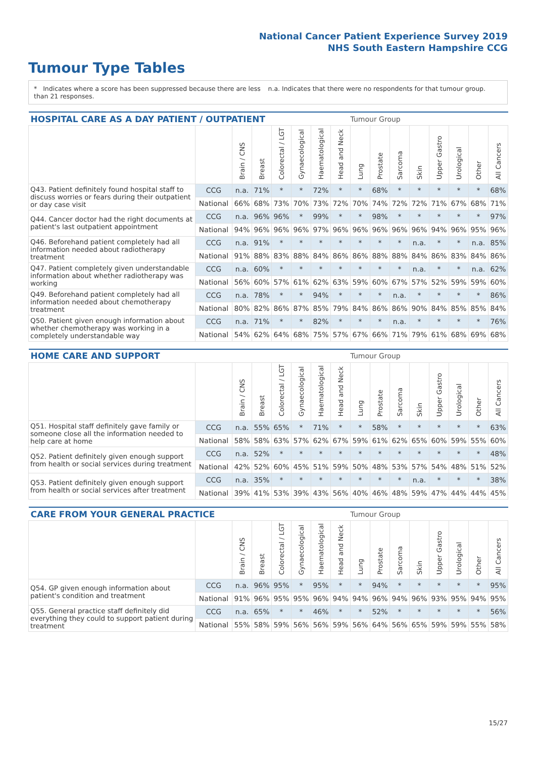National Cancer Patient Experience Survey 2019
NHS South Eastern Hampshire CCG
Tumour Type Tables
* Indicates where a score has been suppressed because there are less than 21 responses.
n.a. Indicates that there were no respondents for that tumour group.
| HOSPITAL CARE AS A DAY PATIENT / OUTPATIENT | | | | | | | | Tumour Group | | | | | | | |
| --- | --- | --- | --- | --- | --- | --- | --- | --- | --- | --- | --- | --- | --- | --- | --- |
| | | Brain / CNS | Breast | Colorectal / LGT | Gynaecological | Haematological | Head and Neck | Lung | Prostate | Sarcoma | Skin | Upper Gastro | Urological | Other | All Cancers |
| Q43. Patient definitely found hospital staff to discuss worries or fears during their outpatient or day case visit | CCG | n.a. | 71% | * | * | 72% | * | * | 68% | * | * | * | * | * | 68% |
| | National | 66% | 68% | 73% | 70% | 73% | 72% | 70% | 74% | 72% | 72% | 71% | 67% | 68% | 71% |
| Q44. Cancer doctor had the right documents at patient's last outpatient appointment | CCG | n.a. | 96% | 96% | * | 99% | * | * | 98% | * | * | * | * | * | 97% |
| | National | 94% | 96% | 96% | 96% | 97% | 96% | 96% | 96% | 96% | 96% | 94% | 96% | 95% | 96% |
| Q46. Beforehand patient completely had all information needed about radiotherapy treatment | CCG | n.a. | 91% | * | * | * | * | * | * | * | n.a. | * | * | n.a. | 85% |
| | National | 91% | 88% | 83% | 88% | 84% | 86% | 86% | 88% | 88% | 84% | 86% | 83% | 84% | 86% |
| Q47. Patient completely given understandable information about whether radiotherapy was working | CCG | n.a. | 60% | * | * | * | * | * | * | * | n.a. | * | * | n.a. | 62% |
| | National | 56% | 60% | 57% | 61% | 62% | 63% | 59% | 60% | 67% | 57% | 52% | 59% | 59% | 60% |
| Q49. Beforehand patient completely had all information needed about chemotherapy treatment | CCG | n.a. | 78% | * | * | 94% | * | * | * | n.a. | * | * | * | * | 86% |
| | National | 80% | 82% | 86% | 87% | 85% | 79% | 84% | 86% | 86% | 90% | 84% | 85% | 85% | 84% |
| Q50. Patient given enough information about whether chemotherapy was working in a completely understandable way | CCG | n.a. | 71% | * | * | 82% | * | * | * | n.a. | * | * | * | * | 76% |
| | National | 54% | 62% | 64% | 68% | 75% | 57% | 67% | 66% | 71% | 79% | 61% | 68% | 69% | 68% |
| HOME CARE AND SUPPORT | | | | | | | | Tumour Group | | | | | | | |
| --- | --- | --- | --- | --- | --- | --- | --- | --- | --- | --- | --- | --- | --- | --- | --- |
| | | Brain / CNS | Breast | Colorectal / LGT | Gynaecological | Haematological | Head and Neck | Lung | Prostate | Sarcoma | Skin | Upper Gastro | Urological | Other | All Cancers |
| Q51. Hospital staff definitely gave family or someone close all the information needed to help care at home | CCG | n.a. | 55% | 65% | * | 71% | * | * | 58% | * | * | * | * | * | 63% |
| | National | 58% | 58% | 63% | 57% | 62% | 67% | 59% | 61% | 62% | 65% | 60% | 59% | 55% | 60% |
| Q52. Patient definitely given enough support from health or social services during treatment | CCG | n.a. | 52% | * | * | * | * | * | * | * | * | * | * | * | 48% |
| | National | 42% | 52% | 60% | 45% | 51% | 59% | 50% | 48% | 53% | 57% | 54% | 48% | 51% | 52% |
| Q53. Patient definitely given enough support from health or social services after treatment | CCG | n.a. | 35% | * | * | * | * | * | * | * | n.a. | * | * | * | 38% |
| | National | 39% | 41% | 53% | 39% | 43% | 56% | 40% | 46% | 48% | 59% | 47% | 44% | 44% | 45% |
| CARE FROM YOUR GENERAL PRACTICE | | | | | | | | Tumour Group | | | | | | | |
| --- | --- | --- | --- | --- | --- | --- | --- | --- | --- | --- | --- | --- | --- | --- | --- |
| | | Brain / CNS | Breast | Colorectal / LGT | Gynaecological | Haematological | Head and Neck | Lung | Prostate | Sarcoma | Skin | Upper Gastro | Urological | Other | All Cancers |
| Q54. GP given enough information about patient's condition and treatment | CCG | n.a. | 96% | 95% | * | 95% | * | * | 94% | * | * | * | * | * | 95% |
| | National | 91% | 96% | 95% | 95% | 96% | 94% | 94% | 96% | 94% | 96% | 93% | 95% | 94% | 95% |
| Q55. General practice staff definitely did everything they could to support patient during treatment | CCG | n.a. | 65% | * | * | 46% | * | * | 52% | * | * | * | * | * | 56% |
| | National | 55% | 58% | 59% | 56% | 56% | 59% | 56% | 64% | 56% | 65% | 59% | 59% | 55% | 58% |
15/27